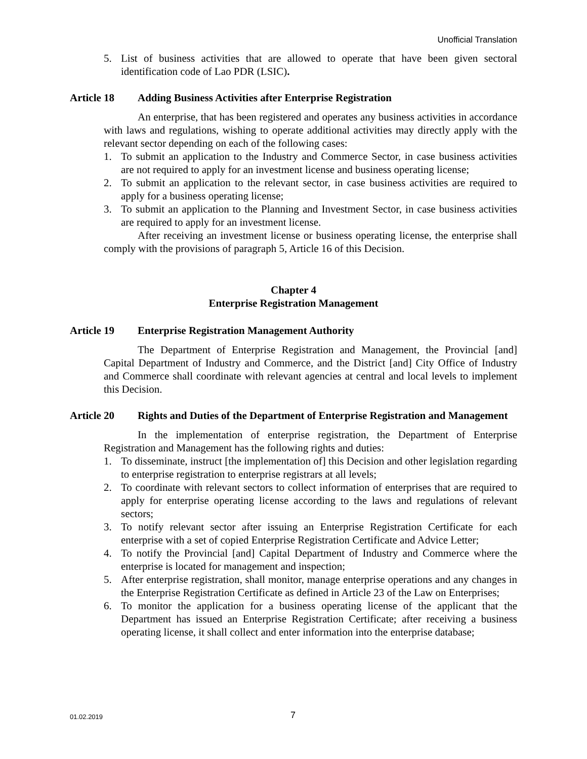Unofficial Translation
5. List of business activities that are allowed to operate that have been given sectoral identification code of Lao PDR (LSIC).
Article 18 Adding Business Activities after Enterprise Registration
An enterprise, that has been registered and operates any business activities in accordance with laws and regulations, wishing to operate additional activities may directly apply with the relevant sector depending on each of the following cases:
1. To submit an application to the Industry and Commerce Sector, in case business activities are not required to apply for an investment license and business operating license;
2. To submit an application to the relevant sector, in case business activities are required to apply for a business operating license;
3. To submit an application to the Planning and Investment Sector, in case business activities are required to apply for an investment license.
After receiving an investment license or business operating license, the enterprise shall comply with the provisions of paragraph 5, Article 16 of this Decision.
Chapter 4
Enterprise Registration Management
Article 19 Enterprise Registration Management Authority
The Department of Enterprise Registration and Management, the Provincial [and] Capital Department of Industry and Commerce, and the District [and] City Office of Industry and Commerce shall coordinate with relevant agencies at central and local levels to implement this Decision.
Article 20 Rights and Duties of the Department of Enterprise Registration and Management
In the implementation of enterprise registration, the Department of Enterprise Registration and Management has the following rights and duties:
1. To disseminate, instruct [the implementation of] this Decision and other legislation regarding to enterprise registration to enterprise registrars at all levels;
2. To coordinate with relevant sectors to collect information of enterprises that are required to apply for enterprise operating license according to the laws and regulations of relevant sectors;
3. To notify relevant sector after issuing an Enterprise Registration Certificate for each enterprise with a set of copied Enterprise Registration Certificate and Advice Letter;
4. To notify the Provincial [and] Capital Department of Industry and Commerce where the enterprise is located for management and inspection;
5. After enterprise registration, shall monitor, manage enterprise operations and any changes in the Enterprise Registration Certificate as defined in Article 23 of the Law on Enterprises;
6. To monitor the application for a business operating license of the applicant that the Department has issued an Enterprise Registration Certificate; after receiving a business operating license, it shall collect and enter information into the enterprise database;
01.02.2019 7